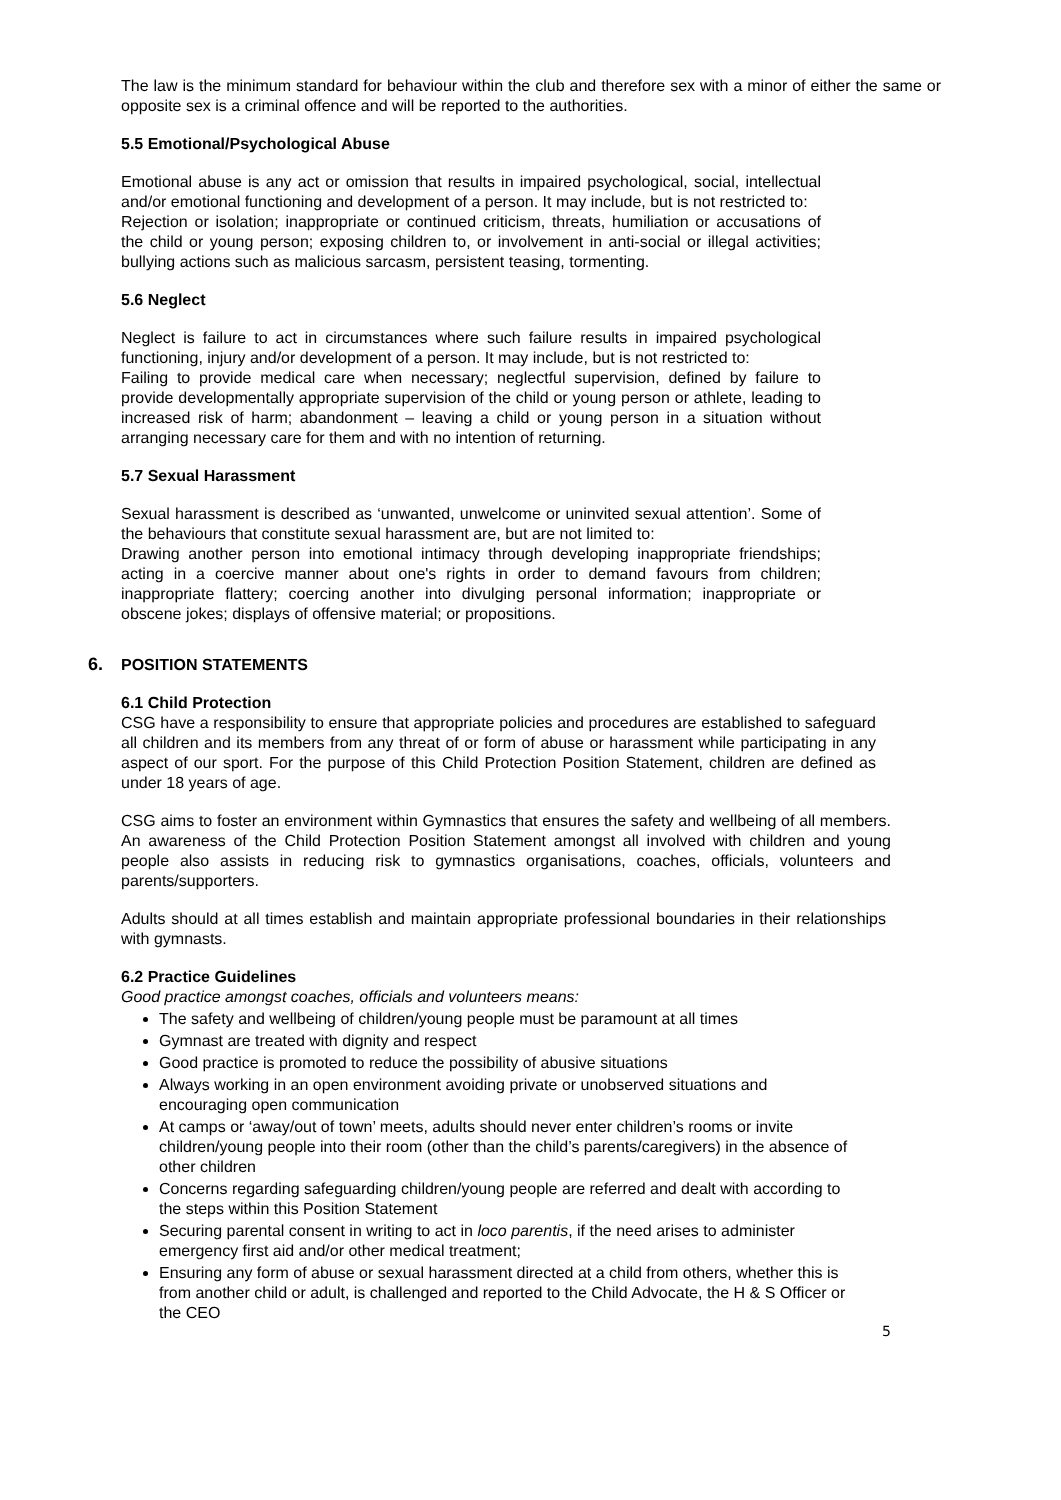The law is the minimum standard for behaviour within the club and therefore sex with a minor of either the same or opposite sex is a criminal offence and will be reported to the authorities.
5.5 Emotional/Psychological Abuse
Emotional abuse is any act or omission that results in impaired psychological, social, intellectual and/or emotional functioning and development of a person. It may include, but is not restricted to:
Rejection or isolation; inappropriate or continued criticism, threats, humiliation or accusations of the child or young person; exposing children to, or involvement in anti-social or illegal activities; bullying actions such as malicious sarcasm, persistent teasing, tormenting.
5.6 Neglect
Neglect is failure to act in circumstances where such failure results in impaired psychological functioning, injury and/or development of a person. It may include, but is not restricted to:
Failing to provide medical care when necessary; neglectful supervision, defined by failure to provide developmentally appropriate supervision of the child or young person or athlete, leading to increased risk of harm; abandonment – leaving a child or young person in a situation without arranging necessary care for them and with no intention of returning.
5.7 Sexual Harassment
Sexual harassment is described as ‘unwanted, unwelcome or uninvited sexual attention’. Some of the behaviours that constitute sexual harassment are, but are not limited to:
Drawing another person into emotional intimacy through developing inappropriate friendships; acting in a coercive manner about one's rights in order to demand favours from children; inappropriate flattery; coercing another into divulging personal information; inappropriate or obscene jokes; displays of offensive material; or propositions.
6. POSITION STATEMENTS
6.1 Child Protection
CSG have a responsibility to ensure that appropriate policies and procedures are established to safeguard all children and its members from any threat of or form of abuse or harassment while participating in any aspect of our sport. For the purpose of this Child Protection Position Statement, children are defined as under 18 years of age.
CSG aims to foster an environment within Gymnastics that ensures the safety and wellbeing of all members. An awareness of the Child Protection Position Statement amongst all involved with children and young people also assists in reducing risk to gymnastics organisations, coaches, officials, volunteers and parents/supporters.
Adults should at all times establish and maintain appropriate professional boundaries in their relationships with gymnasts.
6.2 Practice Guidelines
Good practice amongst coaches, officials and volunteers means:
The safety and wellbeing of children/young people must be paramount at all times
Gymnast are treated with dignity and respect
Good practice is promoted to reduce the possibility of abusive situations
Always working in an open environment avoiding private or unobserved situations and encouraging open communication
At camps or ‘away/out of town’ meets, adults should never enter children’s rooms or invite children/young people into their room (other than the child’s parents/caregivers) in the absence of other children
Concerns regarding safeguarding children/young people are referred and dealt with according to the steps within this Position Statement
Securing parental consent in writing to act in loco parentis, if the need arises to administer emergency first aid and/or other medical treatment;
Ensuring any form of abuse or sexual harassment directed at a child from others, whether this is from another child or adult, is challenged and reported to the Child Advocate, the H & S Officer or the CEO
5